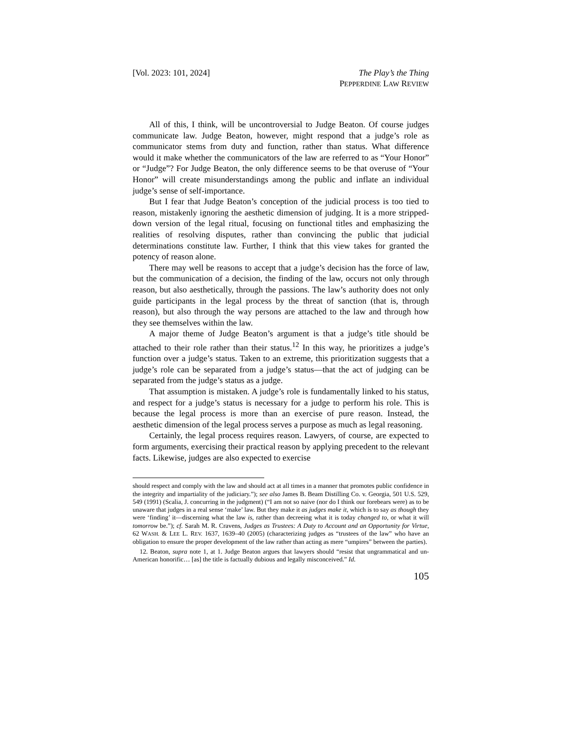[Vol. 2023: 101, 2024] The Play’s the Thing
PEPPERDINE LAW REVIEW
All of this, I think, will be uncontroversial to Judge Beaton. Of course judges communicate law. Judge Beaton, however, might respond that a judge’s role as communicator stems from duty and function, rather than status. What difference would it make whether the communicators of the law are referred to as “Your Honor” or “Judge”? For Judge Beaton, the only difference seems to be that overuse of “Your Honor” will create misunderstandings among the public and inflate an individual judge’s sense of self-importance.
But I fear that Judge Beaton’s conception of the judicial process is too tied to reason, mistakenly ignoring the aesthetic dimension of judging. It is a more stripped-down version of the legal ritual, focusing on functional titles and emphasizing the realities of resolving disputes, rather than convincing the public that judicial determinations constitute law. Further, I think that this view takes for granted the potency of reason alone.
There may well be reasons to accept that a judge’s decision has the force of law, but the communication of a decision, the finding of the law, occurs not only through reason, but also aesthetically, through the passions. The law’s authority does not only guide participants in the legal process by the threat of sanction (that is, through reason), but also through the way persons are attached to the law and through how they see themselves within the law.
A major theme of Judge Beaton’s argument is that a judge’s title should be attached to their role rather than their status.<sup>12</sup> In this way, he prioritizes a judge’s function over a judge’s status. Taken to an extreme, this prioritization suggests that a judge’s role can be separated from a judge’s status—that the act of judging can be separated from the judge’s status as a judge.
That assumption is mistaken. A judge’s role is fundamentally linked to his status, and respect for a judge’s status is necessary for a judge to perform his role. This is because the legal process is more than an exercise of pure reason. Instead, the aesthetic dimension of the legal process serves a purpose as much as legal reasoning.
Certainly, the legal process requires reason. Lawyers, of course, are expected to form arguments, exercising their practical reason by applying precedent to the relevant facts. Likewise, judges are also expected to exercise
should respect and comply with the law and should act at all times in a manner that promotes public confidence in the integrity and impartiality of the judiciary.”); see also James B. Beam Distilling Co. v. Georgia, 501 U.S. 529, 549 (1991) (Scalia, J. concurring in the judgment) (“I am not so naive (nor do I think our forebears were) as to be unaware that judges in a real sense ‘make’ law. But they make it as judges make it, which is to say as though they were ‘finding’ it—discerning what the law is, rather than decreeing what it is today changed to, or what it will tomorrow be.”); cf. Sarah M. R. Cravens, Judges as Trustees: A Duty to Account and an Opportunity for Virtue, 62 WASH. & LEE L. REV. 1637, 1639–40 (2005) (characterizing judges as “trustees of the law” who have an obligation to ensure the proper development of the law rather than acting as mere “umpires” between the parties).
12. Beaton, supra note 1, at 1. Judge Beaton argues that lawyers should “resist that ungrammatical and un-American honorific… [as] the title is factually dubious and legally misconceived.” Id.
105